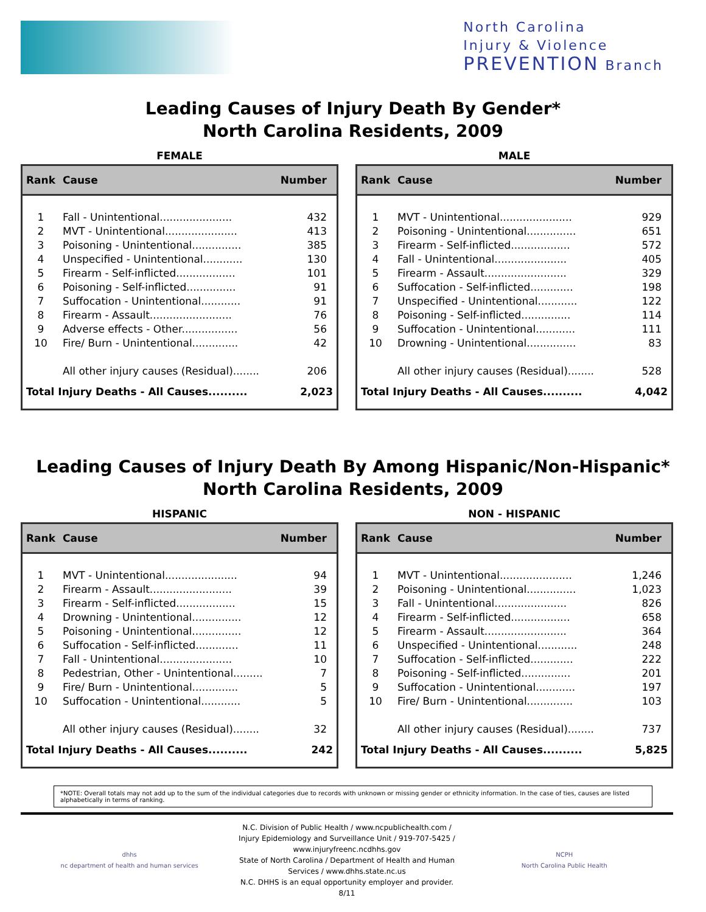North Carolina
Injury & Violence
PREVENTION Branch
Leading Causes of Injury Death By Gender*
North Carolina Residents, 2009
FEMALE
| Rank | Cause | Number |
| --- | --- | --- |
| 1 | Fall - Unintentional...................... | 432 |
| 2 | MVT - Unintentional...................... | 413 |
| 3 | Poisoning - Unintentional............... | 385 |
| 4 | Unspecified - Unintentional............ | 130 |
| 5 | Firearm - Self-inflicted.................. | 101 |
| 6 | Poisoning - Self-inflicted............... | 91 |
| 7 | Suffocation - Unintentional............ | 91 |
| 8 | Firearm - Assault......................... | 76 |
| 9 | Adverse effects - Other................. | 56 |
| 10 | Fire/ Burn - Unintentional.............. | 42 |
| | All other injury causes (Residual)........ | 206 |
| Total Injury Deaths - All Causes.......... | | 2,023 |
MALE
| Rank | Cause | Number |
| --- | --- | --- |
| 1 | MVT - Unintentional...................... | 929 |
| 2 | Poisoning - Unintentional............... | 651 |
| 3 | Firearm - Self-inflicted.................. | 572 |
| 4 | Fall - Unintentional...................... | 405 |
| 5 | Firearm - Assault......................... | 329 |
| 6 | Suffocation - Self-inflicted............. | 198 |
| 7 | Unspecified - Unintentional............ | 122 |
| 8 | Poisoning - Self-inflicted............... | 114 |
| 9 | Suffocation - Unintentional............ | 111 |
| 10 | Drowning - Unintentional............... | 83 |
| | All other injury causes (Residual)........ | 528 |
| Total Injury Deaths - All Causes.......... | | 4,042 |
Leading Causes of Injury Death By Among Hispanic/Non-Hispanic*
North Carolina Residents, 2009
HISPANIC
| Rank | Cause | Number |
| --- | --- | --- |
| 1 | MVT - Unintentional...................... | 94 |
| 2 | Firearm - Assault......................... | 39 |
| 3 | Firearm - Self-inflicted.................. | 15 |
| 4 | Drowning - Unintentional............... | 12 |
| 5 | Poisoning - Unintentional............... | 12 |
| 6 | Suffocation - Self-inflicted............. | 11 |
| 7 | Fall - Unintentional...................... | 10 |
| 8 | Pedestrian, Other - Unintentional......... | 7 |
| 9 | Fire/ Burn - Unintentional.............. | 5 |
| 10 | Suffocation - Unintentional............ | 5 |
| | All other injury causes (Residual)........ | 32 |
| Total Injury Deaths - All Causes.......... | | 242 |
NON - HISPANIC
| Rank | Cause | Number |
| --- | --- | --- |
| 1 | MVT - Unintentional...................... | 1,246 |
| 2 | Poisoning - Unintentional............... | 1,023 |
| 3 | Fall - Unintentional...................... | 826 |
| 4 | Firearm - Self-inflicted.................. | 658 |
| 5 | Firearm - Assault......................... | 364 |
| 6 | Unspecified - Unintentional............ | 248 |
| 7 | Suffocation - Self-inflicted............. | 222 |
| 8 | Poisoning - Self-inflicted............... | 201 |
| 9 | Suffocation - Unintentional............ | 197 |
| 10 | Fire/ Burn - Unintentional.............. | 103 |
| | All other injury causes (Residual)........ | 737 |
| Total Injury Deaths - All Causes.......... | | 5,825 |
*NOTE: Overall totals may not add up to the sum of the individual categories due to records with unknown or missing gender or ethnicity information. In the case of ties, causes are listed alphabetically in terms of ranking.
dhhs
nc department of health and human services
N.C. Division of Public Health / www.ncpublichealth.com / Injury Epidemiology and Surveillance Unit / 919-707-5425 / www.injuryfreenc.ncdhhs.gov
State of North Carolina / Department of Health and Human Services / www.dhhs.state.nc.us
N.C. DHHS is an equal opportunity employer and provider. 8/11
NCPH
North Carolina Public Health